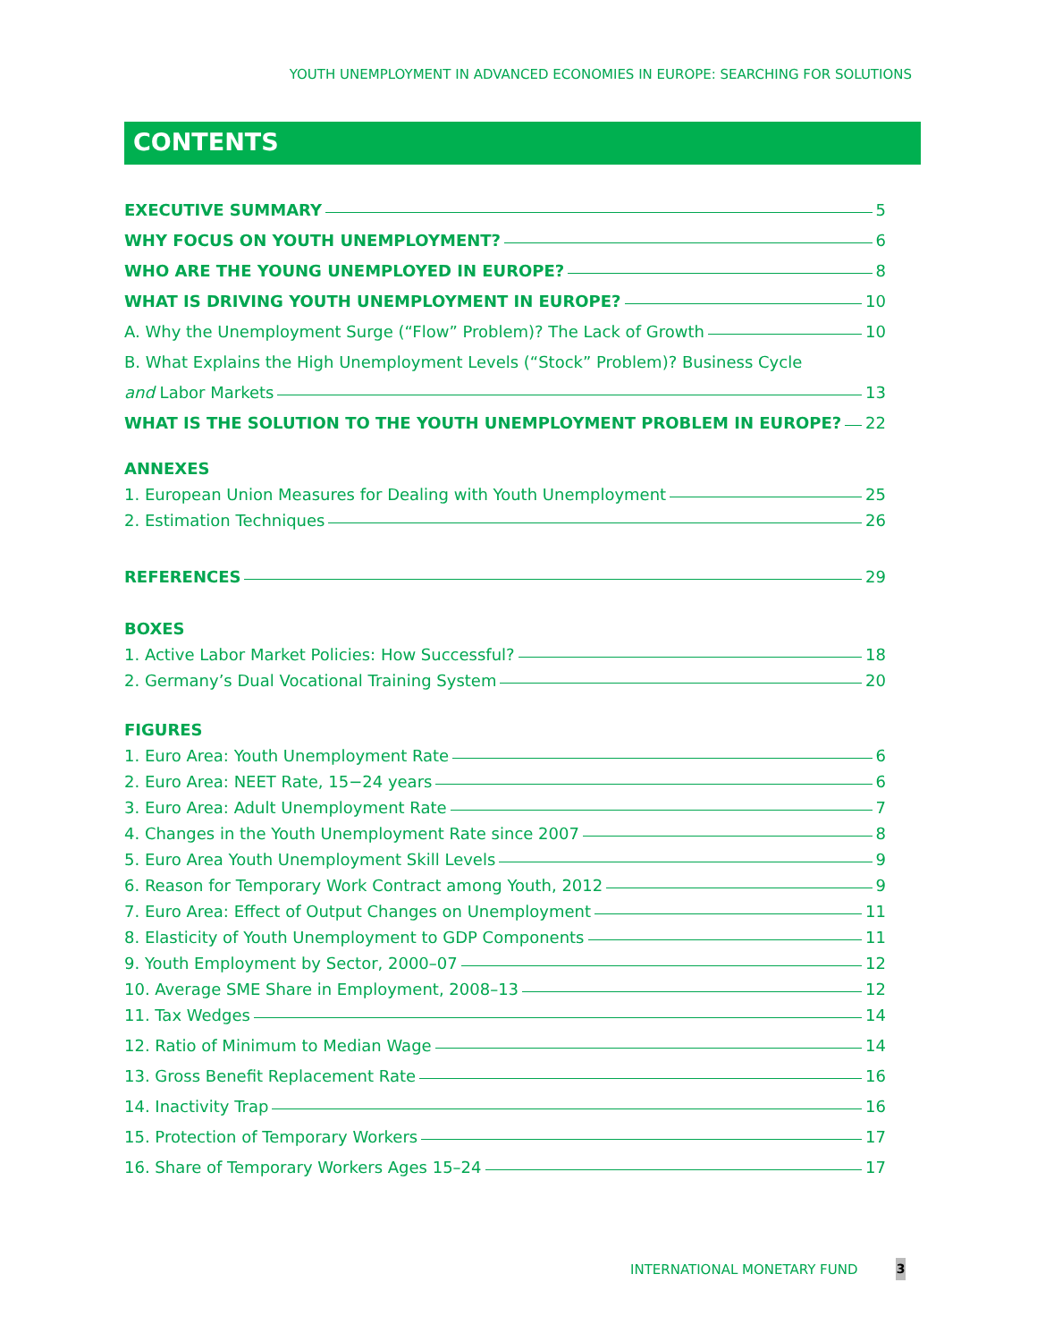YOUTH UNEMPLOYMENT IN ADVANCED ECONOMIES IN EUROPE: SEARCHING FOR SOLUTIONS
CONTENTS
EXECUTIVE SUMMARY 5
WHY FOCUS ON YOUTH UNEMPLOYMENT? 6
WHO ARE THE YOUNG UNEMPLOYED IN EUROPE? 8
WHAT IS DRIVING YOUTH UNEMPLOYMENT IN EUROPE? 10
A. Why the Unemployment Surge (“Flow” Problem)? The Lack of Growth 10
B. What Explains the High Unemployment Levels (“Stock” Problem)? Business Cycle
and Labor Markets 13
WHAT IS THE SOLUTION TO THE YOUTH UNEMPLOYMENT PROBLEM IN EUROPE? 22
ANNEXES
1. European Union Measures for Dealing with Youth Unemployment 25
2. Estimation Techniques 26
REFERENCES 29
BOXES
1. Active Labor Market Policies: How Successful? 18
2. Germany’s Dual Vocational Training System 20
FIGURES
1. Euro Area: Youth Unemployment Rate 6
2. Euro Area: NEET Rate, 15−24 years 6
3. Euro Area: Adult Unemployment Rate 7
4. Changes in the Youth Unemployment Rate since 2007 8
5. Euro Area Youth Unemployment Skill Levels 9
6. Reason for Temporary Work Contract among Youth, 2012 9
7. Euro Area: Effect of Output Changes on Unemployment 11
8. Elasticity of Youth Unemployment to GDP Components 11
9. Youth Employment by Sector, 2000–07 12
10. Average SME Share in Employment, 2008–13 12
11. Tax Wedges 14
12. Ratio of Minimum to Median Wage 14
13. Gross Benefit Replacement Rate 16
14. Inactivity Trap 16
15. Protection of Temporary Workers 17
16. Share of Temporary Workers Ages 15–24 17
INTERNATIONAL MONETARY FUND 3